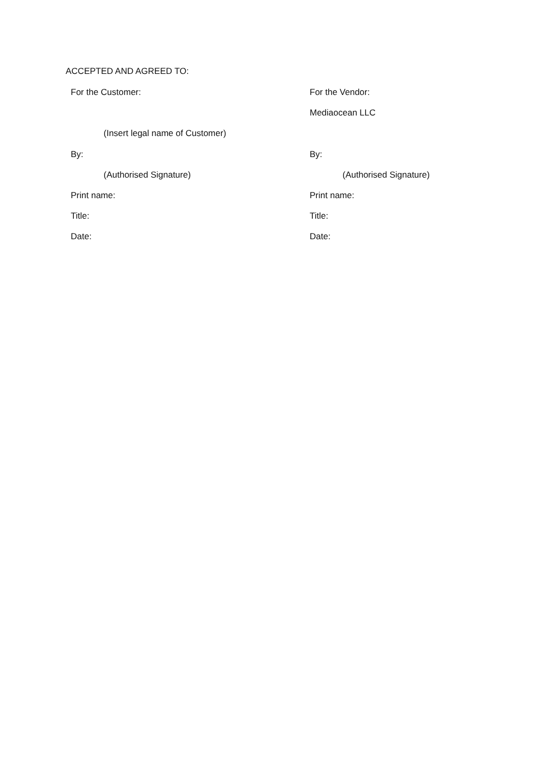ACCEPTED AND AGREED TO:
| For the Customer: | For the Vendor: |
| | Mediaocean LLC |
| (Insert legal name of Customer) | |
| By: | By: |
| (Authorised Signature) | (Authorised Signature) |
| Print name: | Print name: |
| Title: | Title: |
| Date: | Date: |